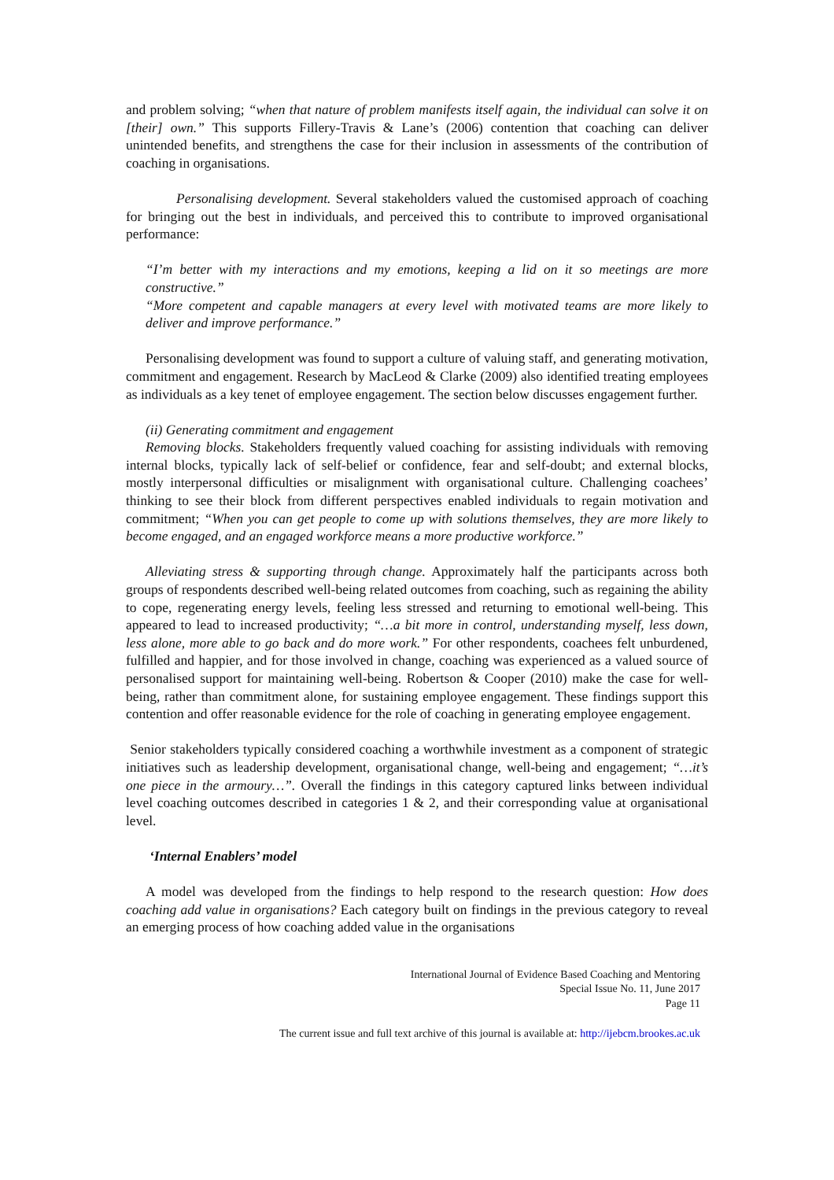and problem solving; “when that nature of problem manifests itself again, the individual can solve it on [their] own.” This supports Fillery-Travis & Lane’s (2006) contention that coaching can deliver unintended benefits, and strengthens the case for their inclusion in assessments of the contribution of coaching in organisations.
Personalising development. Several stakeholders valued the customised approach of coaching for bringing out the best in individuals, and perceived this to contribute to improved organisational performance:
“I’m better with my interactions and my emotions, keeping a lid on it so meetings are more constructive.”
“More competent and capable managers at every level with motivated teams are more likely to deliver and improve performance.”
Personalising development was found to support a culture of valuing staff, and generating motivation, commitment and engagement. Research by MacLeod & Clarke (2009) also identified treating employees as individuals as a key tenet of employee engagement. The section below discusses engagement further.
(ii) Generating commitment and engagement
Removing blocks. Stakeholders frequently valued coaching for assisting individuals with removing internal blocks, typically lack of self-belief or confidence, fear and self-doubt; and external blocks, mostly interpersonal difficulties or misalignment with organisational culture. Challenging coachees’ thinking to see their block from different perspectives enabled individuals to regain motivation and commitment; “When you can get people to come up with solutions themselves, they are more likely to become engaged, and an engaged workforce means a more productive workforce.”
Alleviating stress & supporting through change. Approximately half the participants across both groups of respondents described well-being related outcomes from coaching, such as regaining the ability to cope, regenerating energy levels, feeling less stressed and returning to emotional well-being. This appeared to lead to increased productivity; “…a bit more in control, understanding myself, less down, less alone, more able to go back and do more work.” For other respondents, coachees felt unburdened, fulfilled and happier, and for those involved in change, coaching was experienced as a valued source of personalised support for maintaining well-being. Robertson & Cooper (2010) make the case for well-being, rather than commitment alone, for sustaining employee engagement. These findings support this contention and offer reasonable evidence for the role of coaching in generating employee engagement.
Senior stakeholders typically considered coaching a worthwhile investment as a component of strategic initiatives such as leadership development, organisational change, well-being and engagement; “…it’s one piece in the armoury…”. Overall the findings in this category captured links between individual level coaching outcomes described in categories 1 & 2, and their corresponding value at organisational level.
‘Internal Enablers’ model
A model was developed from the findings to help respond to the research question: How does coaching add value in organisations? Each category built on findings in the previous category to reveal an emerging process of how coaching added value in the organisations
International Journal of Evidence Based Coaching and Mentoring
Special Issue No. 11, June 2017
Page 11
The current issue and full text archive of this journal is available at: http://ijebcm.brookes.ac.uk